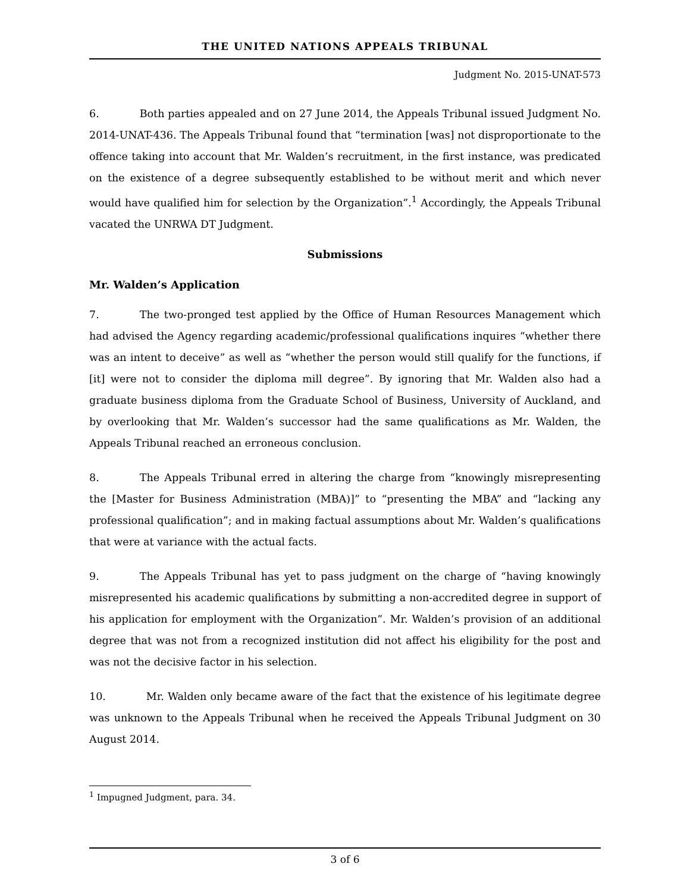THE UNITED NATIONS APPEALS TRIBUNAL
Judgment No. 2015-UNAT-573
6. Both parties appealed and on 27 June 2014, the Appeals Tribunal issued Judgment No. 2014-UNAT-436. The Appeals Tribunal found that “termination [was] not disproportionate to the offence taking into account that Mr. Walden’s recruitment, in the first instance, was predicated on the existence of a degree subsequently established to be without merit and which never would have qualified him for selection by the Organization”.<sup>1</sup> Accordingly, the Appeals Tribunal vacated the UNRWA DT Judgment.
Submissions
Mr. Walden’s Application
7. The two-pronged test applied by the Office of Human Resources Management which had advised the Agency regarding academic/professional qualifications inquires “whether there was an intent to deceive” as well as “whether the person would still qualify for the functions, if [it] were not to consider the diploma mill degree”. By ignoring that Mr. Walden also had a graduate business diploma from the Graduate School of Business, University of Auckland, and by overlooking that Mr. Walden’s successor had the same qualifications as Mr. Walden, the Appeals Tribunal reached an erroneous conclusion.
8. The Appeals Tribunal erred in altering the charge from “knowingly misrepresenting the [Master for Business Administration (MBA)]” to “presenting the MBA” and “lacking any professional qualification”; and in making factual assumptions about Mr. Walden’s qualifications that were at variance with the actual facts.
9. The Appeals Tribunal has yet to pass judgment on the charge of “having knowingly misrepresented his academic qualifications by submitting a non-accredited degree in support of his application for employment with the Organization”. Mr. Walden’s provision of an additional degree that was not from a recognized institution did not affect his eligibility for the post and was not the decisive factor in his selection.
10. Mr. Walden only became aware of the fact that the existence of his legitimate degree was unknown to the Appeals Tribunal when he received the Appeals Tribunal Judgment on 30 August 2014.
<sup>1</sup> Impugned Judgment, para. 34.
3 of 6